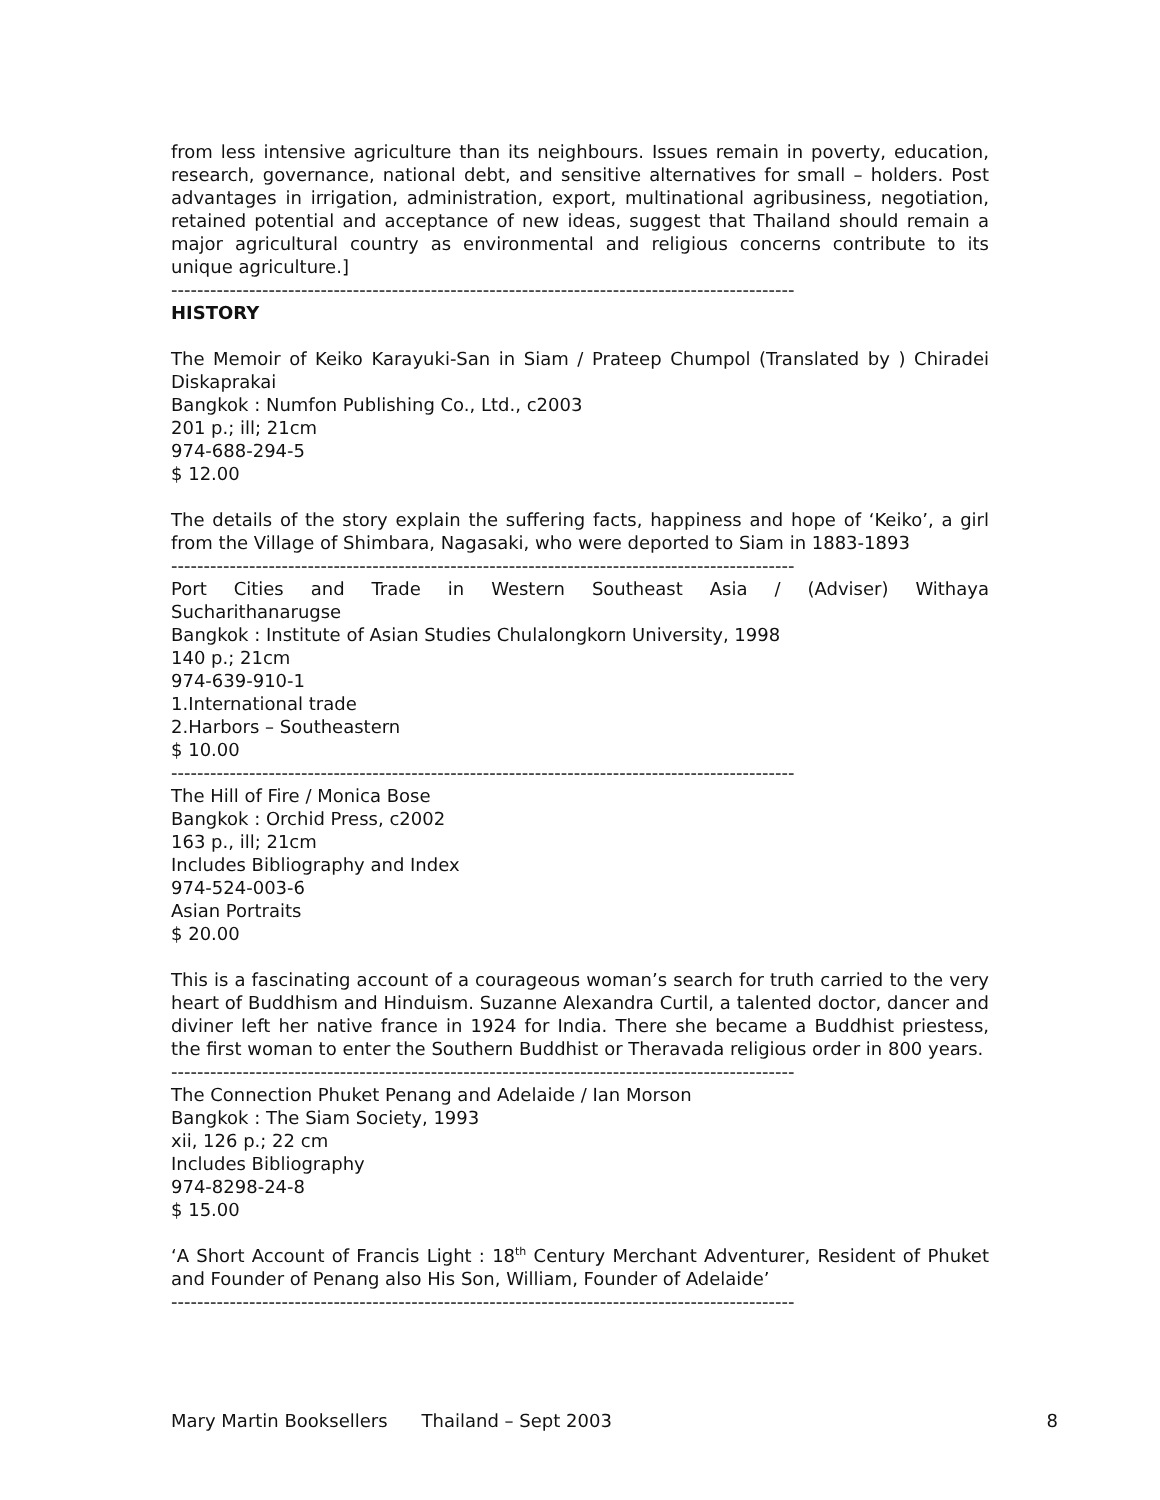from less intensive agriculture than its neighbours. Issues remain in poverty, education, research, governance, national debt, and sensitive alternatives for small – holders. Post advantages in irrigation, administration, export, multinational agribusiness, negotiation, retained potential and acceptance of new ideas, suggest that Thailand should remain a major agricultural country as environmental and religious concerns contribute to its unique agriculture.]
------------------------------------------------------------------------------------------------
HISTORY
The Memoir of Keiko Karayuki-San in Siam / Prateep Chumpol (Translated by ) Chiradei Diskaprakai
Bangkok : Numfon Publishing Co., Ltd., c2003
201 p.; ill; 21cm
974-688-294-5
$ 12.00
The details of the story explain the suffering facts, happiness and hope of ‘Keiko’, a girl from the Village of Shimbara, Nagasaki, who were deported to Siam in 1883-1893
------------------------------------------------------------------------------------------------
Port Cities and Trade in Western Southeast Asia / (Adviser) Withaya
Sucharithanarugse
Bangkok : Institute of Asian Studies Chulalongkorn University, 1998
140 p.; 21cm
974-639-910-1
1.International trade
2.Harbors – Southeastern
$ 10.00
------------------------------------------------------------------------------------------------
The Hill of Fire / Monica Bose
Bangkok : Orchid Press, c2002
163 p., ill; 21cm
Includes Bibliography and Index
974-524-003-6
Asian Portraits
$ 20.00
This is a fascinating account of a courageous woman’s search for truth carried to the very heart of Buddhism and Hinduism. Suzanne Alexandra Curtil, a talented doctor, dancer and diviner left her native france in 1924 for India. There she became a Buddhist priestess, the first woman to enter the Southern Buddhist or Theravada religious order in 800 years.
------------------------------------------------------------------------------------------------
The Connection Phuket Penang and Adelaide / Ian Morson
Bangkok : The Siam Society, 1993
xii, 126 p.; 22 cm
Includes Bibliography
974-8298-24-8
$ 15.00
‘A Short Account of Francis Light : 18<sup>th</sup> Century Merchant Adventurer, Resident of Phuket and Founder of Penang also His Son, William, Founder of Adelaide’
------------------------------------------------------------------------------------------------
Mary Martin Booksellers Thailand – Sept 2003 8